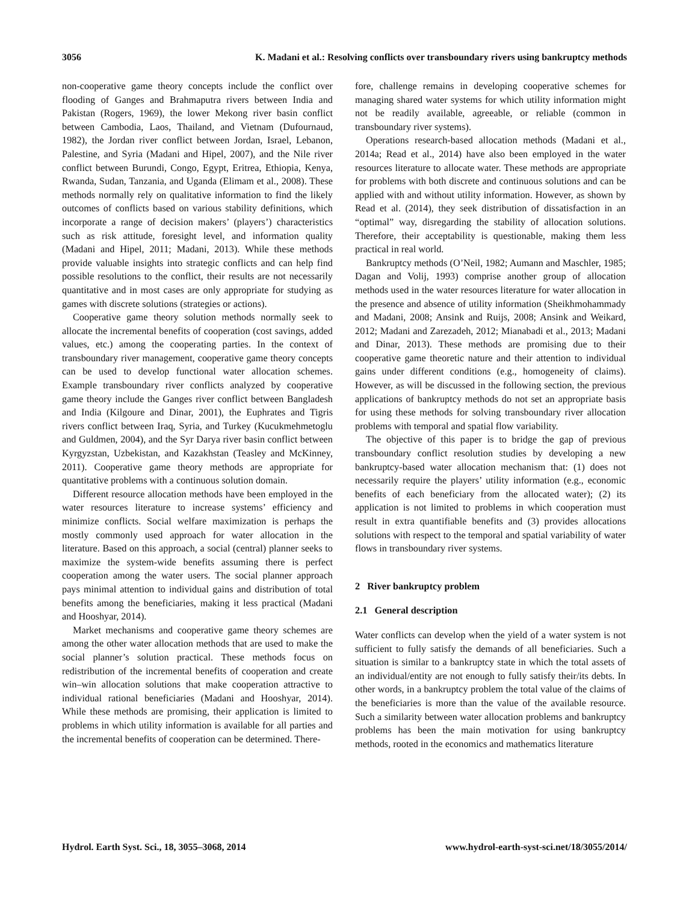3056 K. Madani et al.: Resolving conflicts over transboundary rivers using bankruptcy methods
non-cooperative game theory concepts include the conflict over flooding of Ganges and Brahmaputra rivers between India and Pakistan (Rogers, 1969), the lower Mekong river basin conflict between Cambodia, Laos, Thailand, and Vietnam (Dufournaud, 1982), the Jordan river conflict between Jordan, Israel, Lebanon, Palestine, and Syria (Madani and Hipel, 2007), and the Nile river conflict between Burundi, Congo, Egypt, Eritrea, Ethiopia, Kenya, Rwanda, Sudan, Tanzania, and Uganda (Elimam et al., 2008). These methods normally rely on qualitative information to find the likely outcomes of conflicts based on various stability definitions, which incorporate a range of decision makers’ (players’) characteristics such as risk attitude, foresight level, and information quality (Madani and Hipel, 2011; Madani, 2013). While these methods provide valuable insights into strategic conflicts and can help find possible resolutions to the conflict, their results are not necessarily quantitative and in most cases are only appropriate for studying as games with discrete solutions (strategies or actions).
Cooperative game theory solution methods normally seek to allocate the incremental benefits of cooperation (cost savings, added values, etc.) among the cooperating parties. In the context of transboundary river management, cooperative game theory concepts can be used to develop functional water allocation schemes. Example transboundary river conflicts analyzed by cooperative game theory include the Ganges river conflict between Bangladesh and India (Kilgoure and Dinar, 2001), the Euphrates and Tigris rivers conflict between Iraq, Syria, and Turkey (Kucukmehmetoglu and Guldmen, 2004), and the Syr Darya river basin conflict between Kyrgyzstan, Uzbekistan, and Kazakhstan (Teasley and McKinney, 2011). Cooperative game theory methods are appropriate for quantitative problems with a continuous solution domain.
Different resource allocation methods have been employed in the water resources literature to increase systems’ efficiency and minimize conflicts. Social welfare maximization is perhaps the mostly commonly used approach for water allocation in the literature. Based on this approach, a social (central) planner seeks to maximize the system-wide benefits assuming there is perfect cooperation among the water users. The social planner approach pays minimal attention to individual gains and distribution of total benefits among the beneficiaries, making it less practical (Madani and Hooshyar, 2014).
Market mechanisms and cooperative game theory schemes are among the other water allocation methods that are used to make the social planner’s solution practical. These methods focus on redistribution of the incremental benefits of cooperation and create win–win allocation solutions that make cooperation attractive to individual rational beneficiaries (Madani and Hooshyar, 2014). While these methods are promising, their application is limited to problems in which utility information is available for all parties and the incremental benefits of cooperation can be determined. There-
fore, challenge remains in developing cooperative schemes for managing shared water systems for which utility information might not be readily available, agreeable, or reliable (common in transboundary river systems).
Operations research-based allocation methods (Madani et al., 2014a; Read et al., 2014) have also been employed in the water resources literature to allocate water. These methods are appropriate for problems with both discrete and continuous solutions and can be applied with and without utility information. However, as shown by Read et al. (2014), they seek distribution of dissatisfaction in an “optimal” way, disregarding the stability of allocation solutions. Therefore, their acceptability is questionable, making them less practical in real world.
Bankruptcy methods (O’Neil, 1982; Aumann and Maschler, 1985; Dagan and Volij, 1993) comprise another group of allocation methods used in the water resources literature for water allocation in the presence and absence of utility information (Sheikhmohammady and Madani, 2008; Ansink and Ruijs, 2008; Ansink and Weikard, 2012; Madani and Zarezadeh, 2012; Mianabadi et al., 2013; Madani and Dinar, 2013). These methods are promising due to their cooperative game theoretic nature and their attention to individual gains under different conditions (e.g., homogeneity of claims). However, as will be discussed in the following section, the previous applications of bankruptcy methods do not set an appropriate basis for using these methods for solving transboundary river allocation problems with temporal and spatial flow variability.
The objective of this paper is to bridge the gap of previous transboundary conflict resolution studies by developing a new bankruptcy-based water allocation mechanism that: (1) does not necessarily require the players’ utility information (e.g., economic benefits of each beneficiary from the allocated water); (2) its application is not limited to problems in which cooperation must result in extra quantifiable benefits and (3) provides allocations solutions with respect to the temporal and spatial variability of water flows in transboundary river systems.
2 River bankruptcy problem
2.1 General description
Water conflicts can develop when the yield of a water system is not sufficient to fully satisfy the demands of all beneficiaries. Such a situation is similar to a bankruptcy state in which the total assets of an individual/entity are not enough to fully satisfy their/its debts. In other words, in a bankruptcy problem the total value of the claims of the beneficiaries is more than the value of the available resource. Such a similarity between water allocation problems and bankruptcy problems has been the main motivation for using bankruptcy methods, rooted in the economics and mathematics literature
Hydrol. Earth Syst. Sci., 18, 3055–3068, 2014 www.hydrol-earth-syst-sci.net/18/3055/2014/